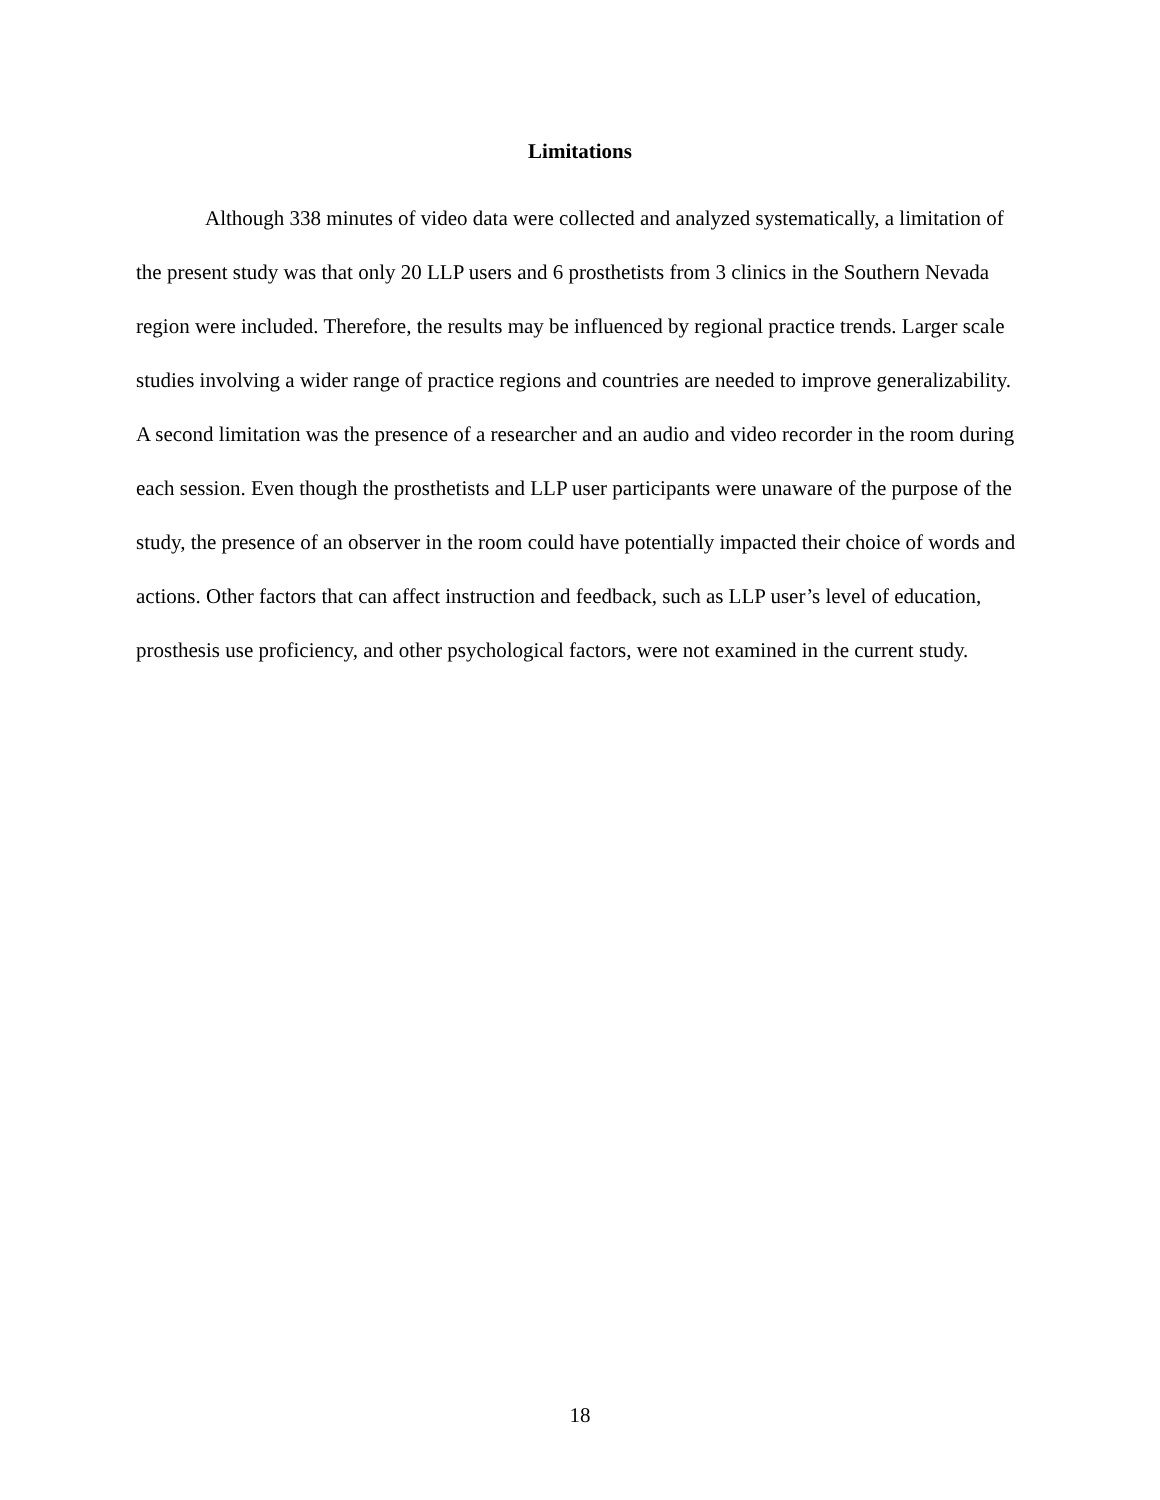Limitations
Although 338 minutes of video data were collected and analyzed systematically, a limitation of the present study was that only 20 LLP users and 6 prosthetists from 3 clinics in the Southern Nevada region were included. Therefore, the results may be influenced by regional practice trends. Larger scale studies involving a wider range of practice regions and countries are needed to improve generalizability. A second limitation was the presence of a researcher and an audio and video recorder in the room during each session. Even though the prosthetists and LLP user participants were unaware of the purpose of the study, the presence of an observer in the room could have potentially impacted their choice of words and actions. Other factors that can affect instruction and feedback, such as LLP user’s level of education, prosthesis use proficiency, and other psychological factors, were not examined in the current study.
18